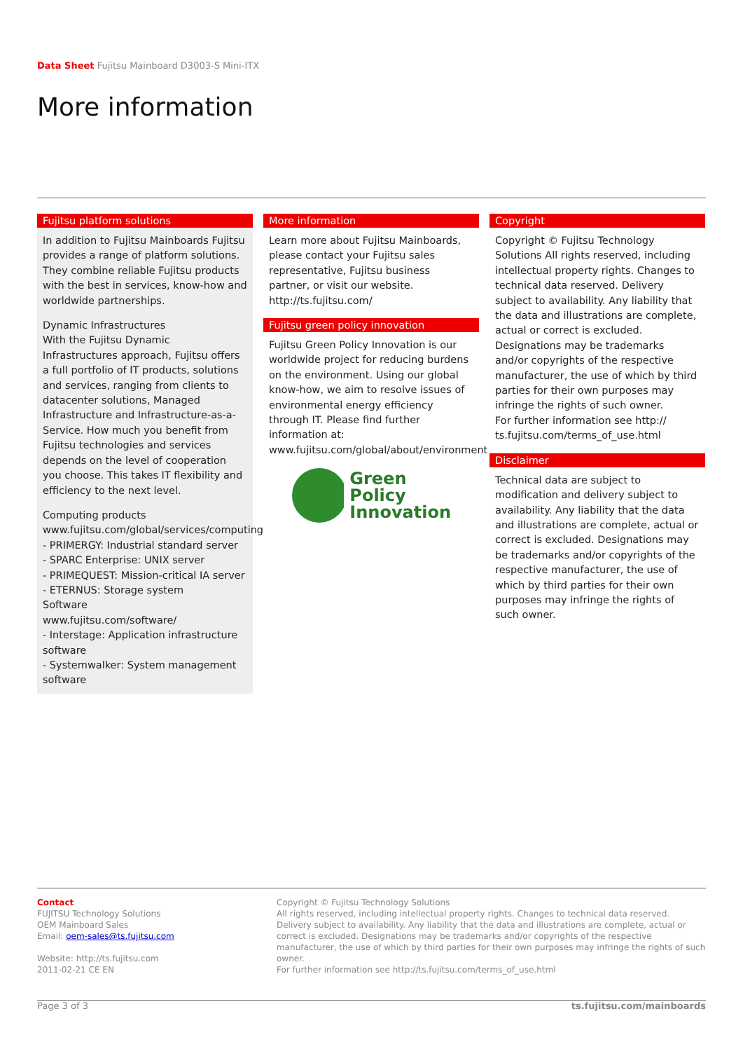Data Sheet Fujitsu Mainboard D3003-S Mini-ITX
More information
Fujitsu platform solutions
In addition to Fujitsu Mainboards Fujitsu provides a range of platform solutions. They combine reliable Fujitsu products with the best in services, know-how and worldwide partnerships.
Dynamic Infrastructures
With the Fujitsu Dynamic Infrastructures approach, Fujitsu offers a full portfolio of IT products, solutions and services, ranging from clients to datacenter solutions, Managed Infrastructure and Infrastructure-as-a-Service. How much you benefit from Fujitsu technologies and services depends on the level of cooperation you choose. This takes IT flexibility and efficiency to the next level.
Computing products
www.fujitsu.com/global/services/computing
- PRIMERGY: Industrial standard server
- SPARC Enterprise: UNIX server
- PRIMEQUEST: Mission-critical IA server
- ETERNUS: Storage system
Software
www.fujitsu.com/software/
- Interstage: Application infrastructure software
- Systemwalker: System management software
More information
Learn more about Fujitsu Mainboards, please contact your Fujitsu sales representative, Fujitsu business partner, or visit our website.
http://ts.fujitsu.com/
Fujitsu green policy innovation
Fujitsu Green Policy Innovation is our worldwide project for reducing burdens on the environment. Using our global know-how, we aim to resolve issues of environmental energy efficiency through IT. Please find further information at: www.fujitsu.com/global/about/environment
Green
Policy
Innovation
Copyright
Copyright © Fujitsu Technology Solutions All rights reserved, including intellectual property rights. Changes to technical data reserved. Delivery subject to availability. Any liability that the data and illustrations are complete, actual or correct is excluded.
Designations may be trademarks and/or copyrights of the respective manufacturer, the use of which by third parties for their own purposes may infringe the rights of such owner.
For further information see http:// ts.fujitsu.com/terms_of_use.html
Disclaimer
Technical data are subject to modification and delivery subject to availability. Any liability that the data and illustrations are complete, actual or correct is excluded. Designations may be trademarks and/or copyrights of the respective manufacturer, the use of which by third parties for their own purposes may infringe the rights of such owner.
Contact
FUJITSU Technology Solutions
OEM Mainboard Sales
Email: oem-sales@ts.fujitsu.com
Website: http://ts.fujitsu.com
2011-02-21 CE EN
Copyright © Fujitsu Technology Solutions
All rights reserved, including intellectual property rights. Changes to technical data reserved. Delivery subject to availability. Any liability that the data and illustrations are complete, actual or correct is excluded. Designations may be trademarks and/or copyrights of the respective manufacturer, the use of which by third parties for their own purposes may infringe the rights of such owner.
For further information see http://ts.fujitsu.com/terms_of_use.html
Page 3 of 3 ts.fujitsu.com/mainboards